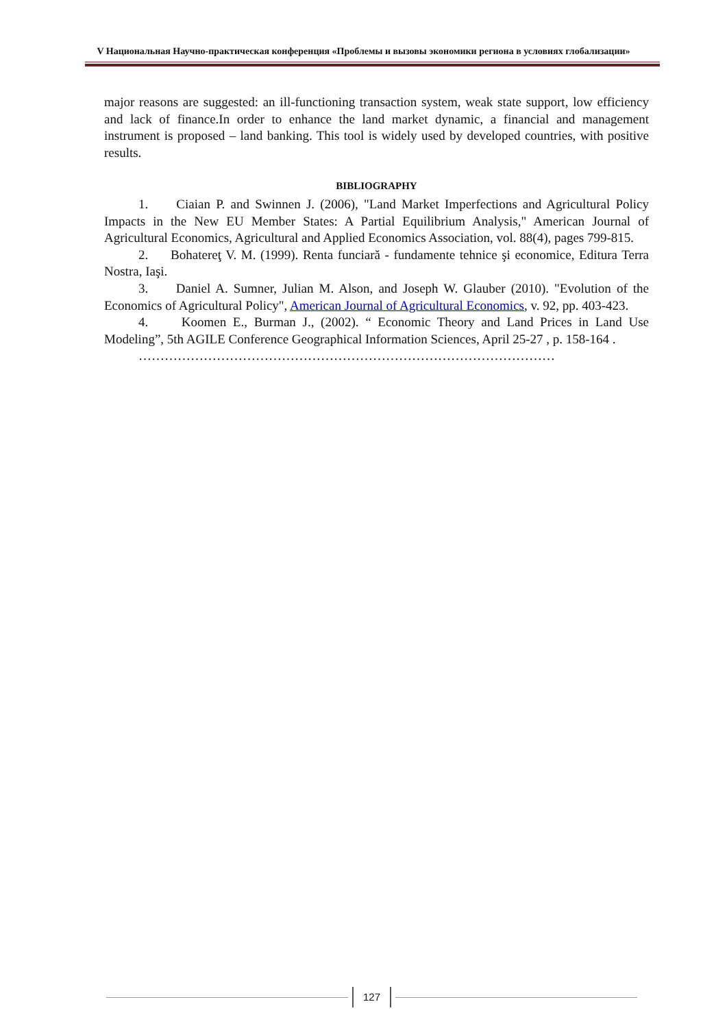V Национальная Научно-практическая конференция «Проблемы и вызовы экономики региона в условиях глобализации»
major reasons are suggested: an ill-functioning transaction system, weak state support, low efficiency and lack of finance.In order to enhance the land market dynamic, a financial and management instrument is proposed – land banking. This tool is widely used by developed countries, with positive results.
BIBLIOGRAPHY
1. Ciaian P. and Swinnen J. (2006), "Land Market Imperfections and Agricultural Policy Impacts in the New EU Member States: A Partial Equilibrium Analysis," American Journal of Agricultural Economics, Agricultural and Applied Economics Association, vol. 88(4), pages 799-815.
2. Bohatereţ V. M. (1999). Renta funciară - fundamente tehnice şi economice, Editura Terra Nostra, Iaşi.
3. Daniel A. Sumner, Julian M. Alson, and Joseph W. Glauber (2010). "Evolution of the Economics of Agricultural Policy", American Journal of Agricultural Economics, v. 92, pp. 403-423.
4. Koomen E., Burman J., (2002). “ Economic Theory and Land Prices in Land Use Modeling”, 5th AGILE Conference Geographical Information Sciences, April 25-27 , p. 158-164 .
……………………………………………………………………………………
127